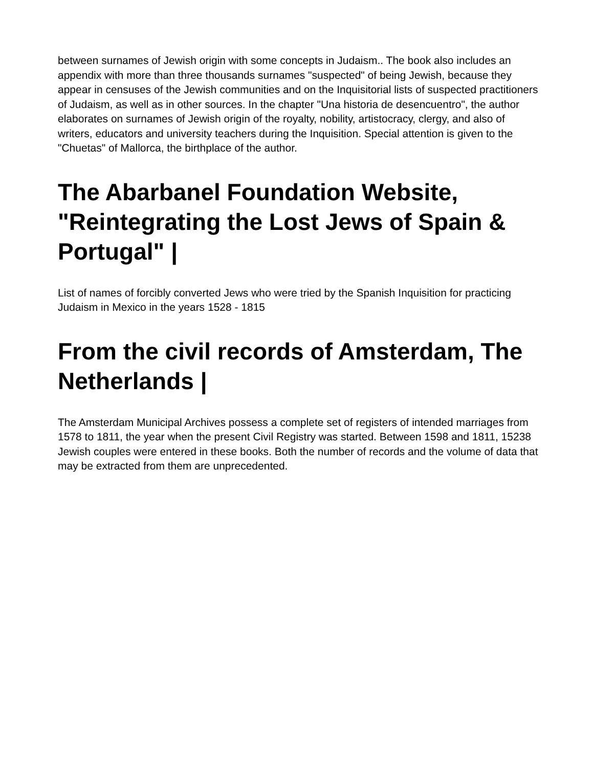between surnames of Jewish origin with some concepts in Judaism.. The book also includes an appendix with more than three thousands surnames "suspected" of being Jewish, because they appear in censuses of the Jewish communities and on the Inquisitorial lists of suspected practitioners of Judaism, as well as in other sources. In the chapter "Una historia de desencuentro", the author elaborates on surnames of Jewish origin of the royalty, nobility, artistocracy, clergy, and also of writers, educators and university teachers during the Inquisition. Special attention is given to the "Chuetas" of Mallorca, the birthplace of the author.
The Abarbanel Foundation Website, "Reintegrating the Lost Jews of Spain & Portugal" |
List of names of forcibly converted Jews who were tried by the Spanish Inquisition for practicing Judaism in Mexico in the years 1528 - 1815
From the civil records of Amsterdam, The Netherlands |
The Amsterdam Municipal Archives possess a complete set of registers of intended marriages from 1578 to 1811, the year when the present Civil Registry was started. Between 1598 and 1811, 15238 Jewish couples were entered in these books. Both the number of records and the volume of data that may be extracted from them are unprecedented.